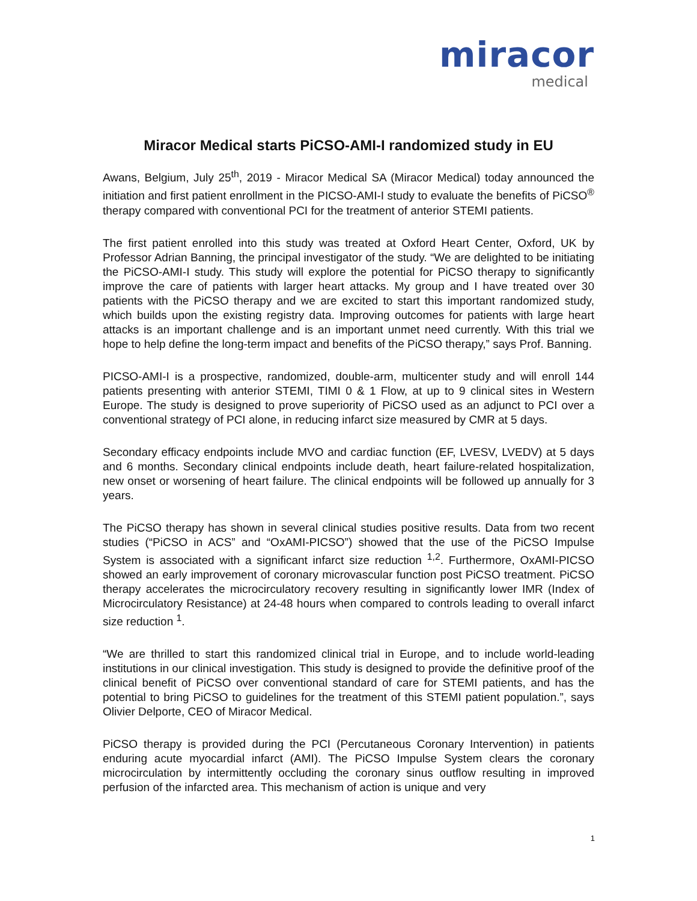miracor
medical
Miracor Medical starts PiCSO-AMI-I randomized study in EU
Awans, Belgium, July 25<sup>th</sup>, 2019 - Miracor Medical SA (Miracor Medical) today announced the initiation and first patient enrollment in the PICSO-AMI-I study to evaluate the benefits of PiCSO<sup>®</sup> therapy compared with conventional PCI for the treatment of anterior STEMI patients.
The first patient enrolled into this study was treated at Oxford Heart Center, Oxford, UK by Professor Adrian Banning, the principal investigator of the study. “We are delighted to be initiating the PiCSO-AMI-I study. This study will explore the potential for PiCSO therapy to significantly improve the care of patients with larger heart attacks. My group and I have treated over 30 patients with the PiCSO therapy and we are excited to start this important randomized study, which builds upon the existing registry data. Improving outcomes for patients with large heart attacks is an important challenge and is an important unmet need currently. With this trial we hope to help define the long-term impact and benefits of the PiCSO therapy,” says Prof. Banning.
PICSO-AMI-I is a prospective, randomized, double-arm, multicenter study and will enroll 144 patients presenting with anterior STEMI, TIMI 0 & 1 Flow, at up to 9 clinical sites in Western Europe. The study is designed to prove superiority of PiCSO used as an adjunct to PCI over a conventional strategy of PCI alone, in reducing infarct size measured by CMR at 5 days.
Secondary efficacy endpoints include MVO and cardiac function (EF, LVESV, LVEDV) at 5 days and 6 months. Secondary clinical endpoints include death, heart failure-related hospitalization, new onset or worsening of heart failure. The clinical endpoints will be followed up annually for 3 years.
The PiCSO therapy has shown in several clinical studies positive results. Data from two recent studies (“PiCSO in ACS” and “OxAMI-PICSO”) showed that the use of the PiCSO Impulse System is associated with a significant infarct size reduction <sup>1,2</sup>. Furthermore, OxAMI-PICSO showed an early improvement of coronary microvascular function post PiCSO treatment. PiCSO therapy accelerates the microcirculatory recovery resulting in significantly lower IMR (Index of Microcirculatory Resistance) at 24-48 hours when compared to controls leading to overall infarct size reduction <sup>1</sup>.
“We are thrilled to start this randomized clinical trial in Europe, and to include world-leading institutions in our clinical investigation. This study is designed to provide the definitive proof of the clinical benefit of PiCSO over conventional standard of care for STEMI patients, and has the potential to bring PiCSO to guidelines for the treatment of this STEMI patient population.”, says Olivier Delporte, CEO of Miracor Medical.
PiCSO therapy is provided during the PCI (Percutaneous Coronary Intervention) in patients enduring acute myocardial infarct (AMI). The PiCSO Impulse System clears the coronary microcirculation by intermittently occluding the coronary sinus outflow resulting in improved perfusion of the infarcted area. This mechanism of action is unique and very
1